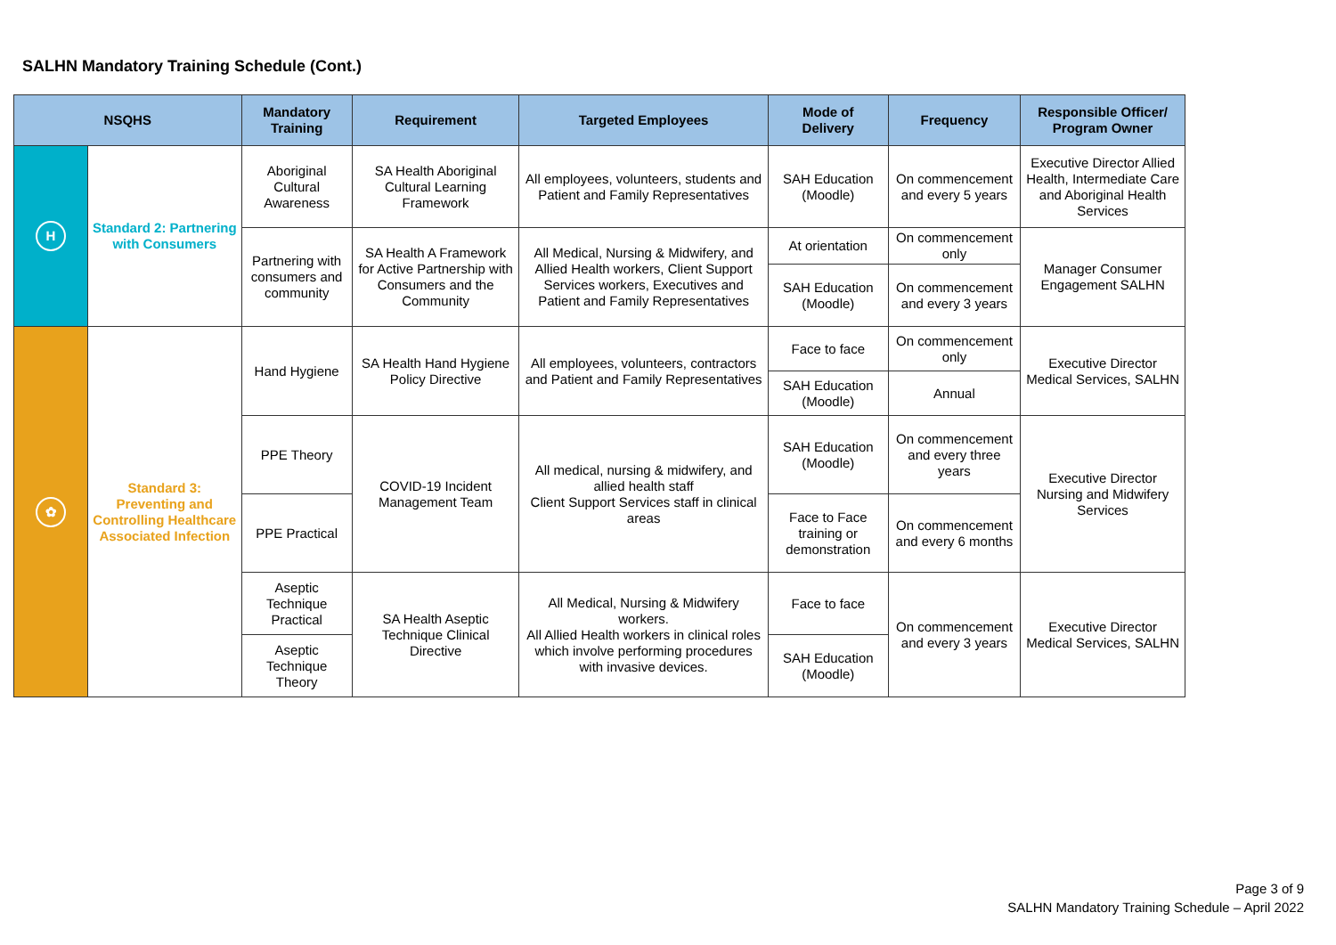SALHN Mandatory Training Schedule (Cont.)
| NSQHS | | Mandatory Training | Requirement | Targeted Employees | Mode of Delivery | Frequency | Responsible Officer/ Program Owner |
| --- | --- | --- | --- | --- | --- | --- | --- |
| H | Standard 2: Partnering with Consumers | Aboriginal Cultural Awareness | SA Health Aboriginal Cultural Learning Framework | All employees, volunteers, students and Patient and Family Representatives | SAH Education (Moodle) | On commencement and every 5 years | Executive Director Allied Health, Intermediate Care and Aboriginal Health Services |
| | | Partnering with consumers and community | SA Health A Framework for Active Partnership with Consumers and the Community | All Medical, Nursing & Midwifery, and Allied Health workers, Client Support Services workers, Executives and Patient and Family Representatives | At orientation | On commencement only | Manager Consumer Engagement SALHN |
| | | | | | SAH Education (Moodle) | On commencement and every 3 years | |
| ✿ | Standard 3: Preventing and Controlling Healthcare Associated Infection | Hand Hygiene | SA Health Hand Hygiene Policy Directive | All employees, volunteers, contractors and Patient and Family Representatives | Face to face | On commencement only | Executive Director Medical Services, SALHN |
| | | | | | SAH Education (Moodle) | Annual | |
| | | PPE Theory | COVID-19 Incident Management Team | All medical, nursing & midwifery, and allied health staff Client Support Services staff in clinical areas | SAH Education (Moodle) | On commencement and every three years | Executive Director Nursing and Midwifery Services |
| | | PPE Practical | | | Face to Face training or demonstration | On commencement and every 6 months | |
| | | Aseptic Technique Practical | SA Health Aseptic Technique Clinical Directive | All Medical, Nursing & Midwifery workers. All Allied Health workers in clinical roles which involve performing procedures with invasive devices. | Face to face | On commencement and every 3 years | Executive Director Medical Services, SALHN |
| | | Aseptic Technique Theory | | | SAH Education (Moodle) | | |
Page 3 of 9
SALHN Mandatory Training Schedule – April 2022